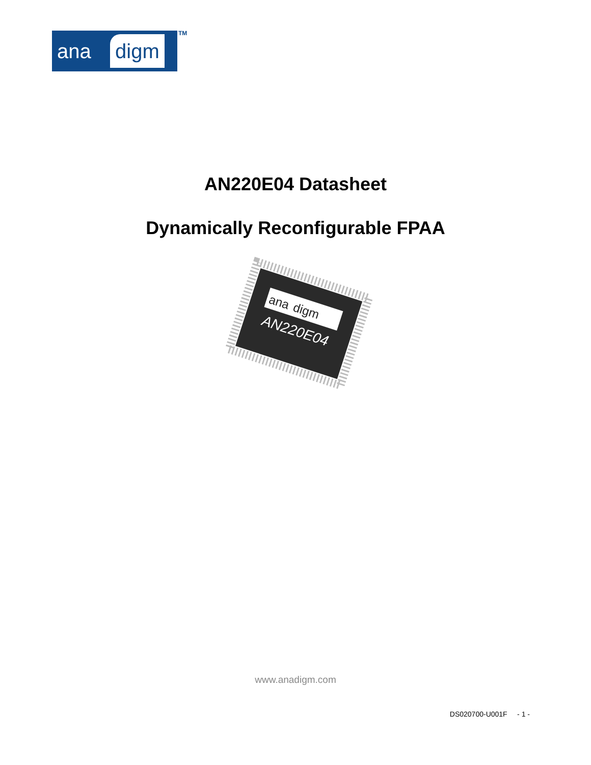ana digm TM
AN220E04 Datasheet
Dynamically Reconfigurable FPAA
ana
digm
AN220E04
www.anadigm.com
DS020700-U001F - 1 -